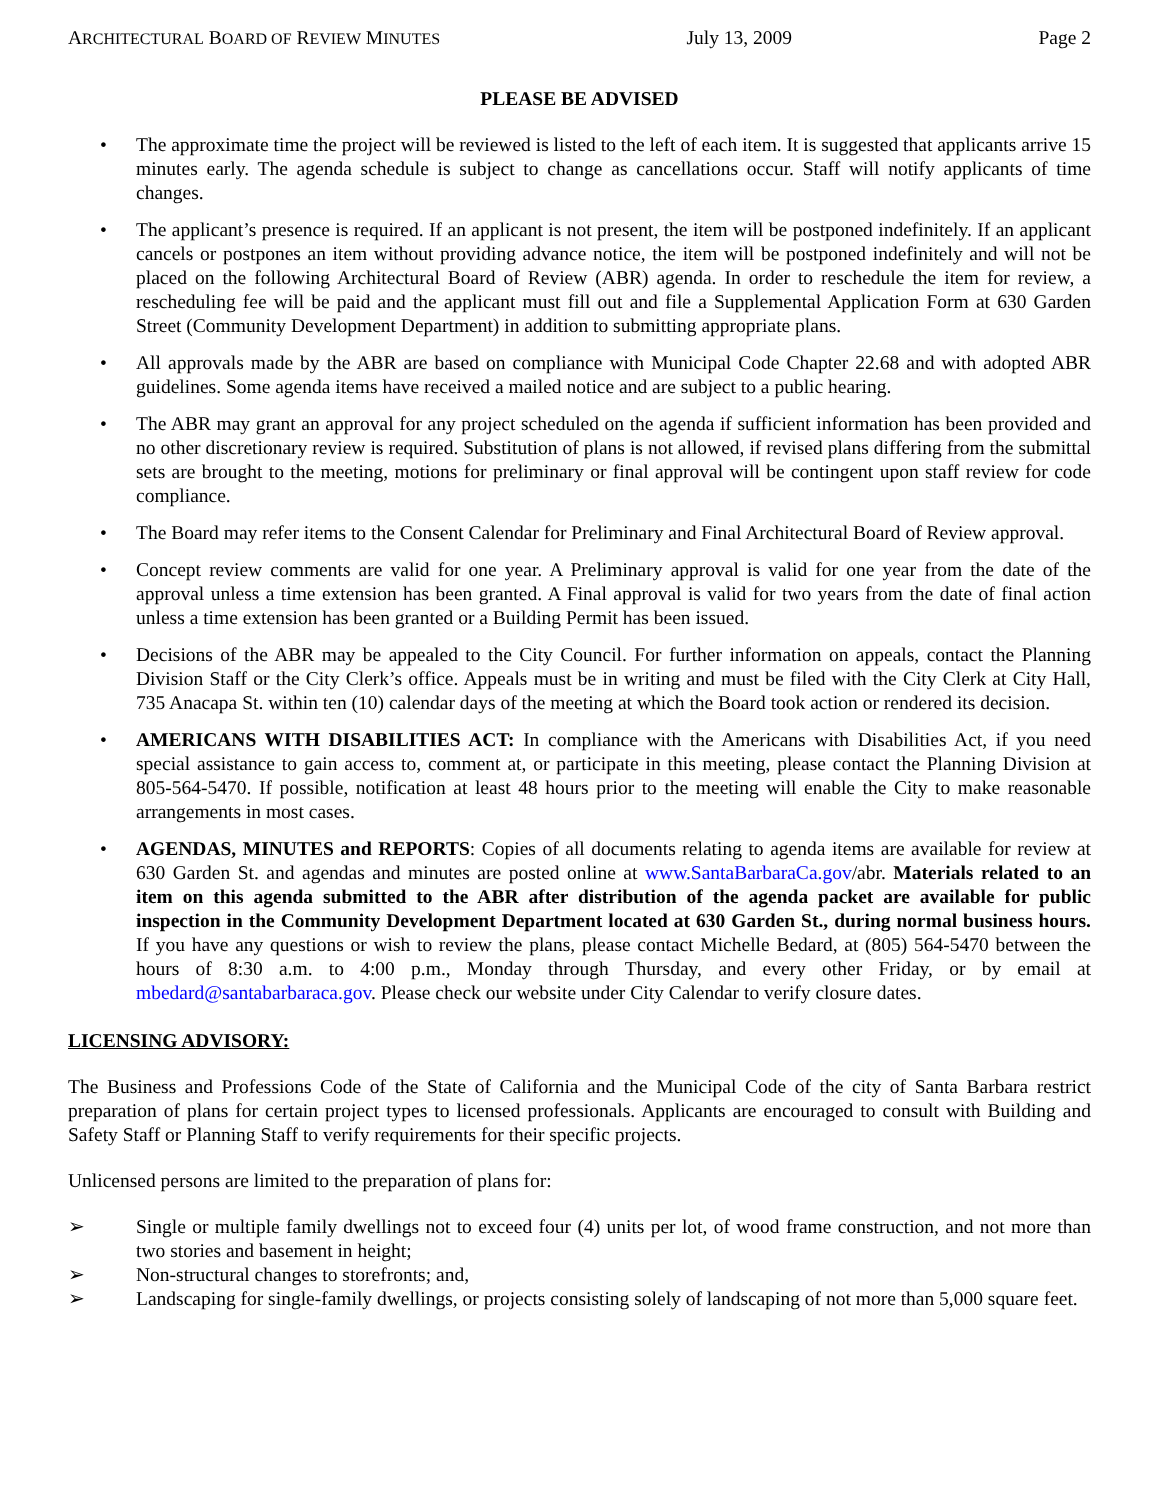ARCHITECTURAL BOARD OF REVIEW MINUTES July 13, 2009 Page 2
PLEASE BE ADVISED
• The approximate time the project will be reviewed is listed to the left of each item. It is suggested that applicants arrive 15 minutes early. The agenda schedule is subject to change as cancellations occur. Staff will notify applicants of time changes.
• The applicant’s presence is required. If an applicant is not present, the item will be postponed indefinitely. If an applicant cancels or postpones an item without providing advance notice, the item will be postponed indefinitely and will not be placed on the following Architectural Board of Review (ABR) agenda. In order to reschedule the item for review, a rescheduling fee will be paid and the applicant must fill out and file a Supplemental Application Form at 630 Garden Street (Community Development Department) in addition to submitting appropriate plans.
• All approvals made by the ABR are based on compliance with Municipal Code Chapter 22.68 and with adopted ABR guidelines. Some agenda items have received a mailed notice and are subject to a public hearing.
• The ABR may grant an approval for any project scheduled on the agenda if sufficient information has been provided and no other discretionary review is required. Substitution of plans is not allowed, if revised plans differing from the submittal sets are brought to the meeting, motions for preliminary or final approval will be contingent upon staff review for code compliance.
• The Board may refer items to the Consent Calendar for Preliminary and Final Architectural Board of Review approval.
• Concept review comments are valid for one year. A Preliminary approval is valid for one year from the date of the approval unless a time extension has been granted. A Final approval is valid for two years from the date of final action unless a time extension has been granted or a Building Permit has been issued.
• Decisions of the ABR may be appealed to the City Council. For further information on appeals, contact the Planning Division Staff or the City Clerk’s office. Appeals must be in writing and must be filed with the City Clerk at City Hall, 735 Anacapa St. within ten (10) calendar days of the meeting at which the Board took action or rendered its decision.
• AMERICANS WITH DISABILITIES ACT: In compliance with the Americans with Disabilities Act, if you need special assistance to gain access to, comment at, or participate in this meeting, please contact the Planning Division at 805-564-5470. If possible, notification at least 48 hours prior to the meeting will enable the City to make reasonable arrangements in most cases.
• AGENDAS, MINUTES and REPORTS: Copies of all documents relating to agenda items are available for review at 630 Garden St. and agendas and minutes are posted online at www.SantaBarbaraCa.gov/abr. Materials related to an item on this agenda submitted to the ABR after distribution of the agenda packet are available for public inspection in the Community Development Department located at 630 Garden St., during normal business hours. If you have any questions or wish to review the plans, please contact Michelle Bedard, at (805) 564-5470 between the hours of 8:30 a.m. to 4:00 p.m., Monday through Thursday, and every other Friday, or by email at mbedard@santabarbaraca.gov. Please check our website under City Calendar to verify closure dates.
LICENSING ADVISORY:
The Business and Professions Code of the State of California and the Municipal Code of the city of Santa Barbara restrict preparation of plans for certain project types to licensed professionals. Applicants are encouraged to consult with Building and Safety Staff or Planning Staff to verify requirements for their specific projects.
Unlicensed persons are limited to the preparation of plans for:
➢ Single or multiple family dwellings not to exceed four (4) units per lot, of wood frame construction, and not more than two stories and basement in height;
➢ Non-structural changes to storefronts; and,
➢ Landscaping for single-family dwellings, or projects consisting solely of landscaping of not more than 5,000 square feet.